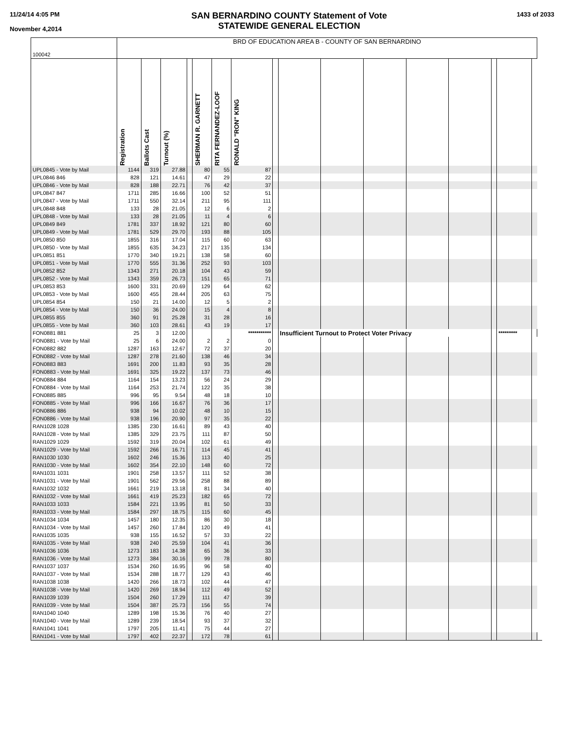11/24/14 4:05 PM
November 4,2014
SAN BERNARDINO COUNTY Statement of Vote
STATEWIDE GENERAL ELECTION
1433 of 2033
| 100042 | BRD OF EDUCATION AREA B - COUNTY OF SAN BERNARDINO | | | | | | | | | | | | | | | | |
| | Registration | Ballots Cast | Turnout (%) | | SHERMAN R. GARNETT | RITA FERNANDEZ-LOOF | RONALD "RON" KING | | | | | | | | | | |
| UPL0845 - Vote by Mail | 1144 | 319 | 27.88 | | 80 | 55 | 87 | | | | | | | | | | |
| UPL0846 846 | 828 | 121 | 14.61 | | 47 | 29 | 22 | | | | | | | | | | |
| UPL0846 - Vote by Mail | 828 | 188 | 22.71 | | 76 | 42 | 37 | | | | | | | | | | |
| UPL0847 847 | 1711 | 285 | 16.66 | | 100 | 52 | 51 | | | | | | | | | | |
| UPL0847 - Vote by Mail | 1711 | 550 | 32.14 | | 211 | 95 | 111 | | | | | | | | | | |
| UPL0848 848 | 133 | 28 | 21.05 | | 12 | 6 | 2 | | | | | | | | | | |
| UPL0848 - Vote by Mail | 133 | 28 | 21.05 | | 11 | 4 | 6 | | | | | | | | | | |
| UPL0849 849 | 1781 | 337 | 18.92 | | 121 | 80 | 60 | | | | | | | | | | |
| UPL0849 - Vote by Mail | 1781 | 529 | 29.70 | | 193 | 88 | 105 | | | | | | | | | | |
| UPL0850 850 | 1855 | 316 | 17.04 | | 115 | 60 | 63 | | | | | | | | | | |
| UPL0850 - Vote by Mail | 1855 | 635 | 34.23 | | 217 | 135 | 134 | | | | | | | | | | |
| UPL0851 851 | 1770 | 340 | 19.21 | | 138 | 58 | 60 | | | | | | | | | | |
| UPL0851 - Vote by Mail | 1770 | 555 | 31.36 | | 252 | 93 | 103 | | | | | | | | | | |
| UPL0852 852 | 1343 | 271 | 20.18 | | 104 | 43 | 59 | | | | | | | | | | |
| UPL0852 - Vote by Mail | 1343 | 359 | 26.73 | | 151 | 65 | 71 | | | | | | | | | | |
| UPL0853 853 | 1600 | 331 | 20.69 | | 129 | 64 | 62 | | | | | | | | | | |
| UPL0853 - Vote by Mail | 1600 | 455 | 28.44 | | 205 | 63 | 75 | | | | | | | | | | |
| UPL0854 854 | 150 | 21 | 14.00 | | 12 | 5 | 2 | | | | | | | | | | |
| UPL0854 - Vote by Mail | 150 | 36 | 24.00 | | 15 | 4 | 8 | | | | | | | | | | |
| UPL0855 855 | 360 | 91 | 25.28 | | 31 | 28 | 16 | | | | | | | | | | |
| UPL0855 - Vote by Mail | 360 | 103 | 28.61 | | 43 | 19 | 17 | | | | | | | | | | |
| FON0881 881 | 25 | 3 | 12.00 | | | | *********** | | Insufficient Turnout to Protect Voter Privacy | | | | | | ********* | | |
| FON0881 - Vote by Mail | 25 | 6 | 24.00 | | 2 | 2 | 0 | | | | | | | | | | |
| FON0882 882 | 1287 | 163 | 12.67 | | 72 | 37 | 20 | | | | | | | | | | |
| FON0882 - Vote by Mail | 1287 | 278 | 21.60 | | 138 | 46 | 34 | | | | | | | | | | |
| FON0883 883 | 1691 | 200 | 11.83 | | 93 | 35 | 28 | | | | | | | | | | |
| FON0883 - Vote by Mail | 1691 | 325 | 19.22 | | 137 | 73 | 46 | | | | | | | | | | |
| FON0884 884 | 1164 | 154 | 13.23 | | 56 | 24 | 29 | | | | | | | | | | |
| FON0884 - Vote by Mail | 1164 | 253 | 21.74 | | 122 | 35 | 38 | | | | | | | | | | |
| FON0885 885 | 996 | 95 | 9.54 | | 48 | 18 | 10 | | | | | | | | | | |
| FON0885 - Vote by Mail | 996 | 166 | 16.67 | | 76 | 36 | 17 | | | | | | | | | | |
| FON0886 886 | 938 | 94 | 10.02 | | 48 | 10 | 15 | | | | | | | | | | |
| FON0886 - Vote by Mail | 938 | 196 | 20.90 | | 97 | 35 | 22 | | | | | | | | | | |
| RAN1028 1028 | 1385 | 230 | 16.61 | | 89 | 43 | 40 | | | | | | | | | | |
| RAN1028 - Vote by Mail | 1385 | 329 | 23.75 | | 111 | 87 | 50 | | | | | | | | | | |
| RAN1029 1029 | 1592 | 319 | 20.04 | | 102 | 61 | 49 | | | | | | | | | | |
| RAN1029 - Vote by Mail | 1592 | 266 | 16.71 | | 114 | 45 | 41 | | | | | | | | | | |
| RAN1030 1030 | 1602 | 246 | 15.36 | | 113 | 40 | 25 | | | | | | | | | | |
| RAN1030 - Vote by Mail | 1602 | 354 | 22.10 | | 148 | 60 | 72 | | | | | | | | | | |
| RAN1031 1031 | 1901 | 258 | 13.57 | | 111 | 52 | 38 | | | | | | | | | | |
| RAN1031 - Vote by Mail | 1901 | 562 | 29.56 | | 258 | 88 | 89 | | | | | | | | | | |
| RAN1032 1032 | 1661 | 219 | 13.18 | | 81 | 34 | 40 | | | | | | | | | | |
| RAN1032 - Vote by Mail | 1661 | 419 | 25.23 | | 182 | 65 | 72 | | | | | | | | | | |
| RAN1033 1033 | 1584 | 221 | 13.95 | | 81 | 50 | 33 | | | | | | | | | | |
| RAN1033 - Vote by Mail | 1584 | 297 | 18.75 | | 115 | 60 | 45 | | | | | | | | | | |
| RAN1034 1034 | 1457 | 180 | 12.35 | | 86 | 30 | 18 | | | | | | | | | | |
| RAN1034 - Vote by Mail | 1457 | 260 | 17.84 | | 120 | 49 | 41 | | | | | | | | | | |
| RAN1035 1035 | 938 | 155 | 16.52 | | 57 | 33 | 22 | | | | | | | | | | |
| RAN1035 - Vote by Mail | 938 | 240 | 25.59 | | 104 | 41 | 36 | | | | | | | | | | |
| RAN1036 1036 | 1273 | 183 | 14.38 | | 65 | 36 | 33 | | | | | | | | | | |
| RAN1036 - Vote by Mail | 1273 | 384 | 30.16 | | 99 | 78 | 80 | | | | | | | | | | |
| RAN1037 1037 | 1534 | 260 | 16.95 | | 96 | 58 | 40 | | | | | | | | | | |
| RAN1037 - Vote by Mail | 1534 | 288 | 18.77 | | 129 | 43 | 46 | | | | | | | | | | |
| RAN1038 1038 | 1420 | 266 | 18.73 | | 102 | 44 | 47 | | | | | | | | | | |
| RAN1038 - Vote by Mail | 1420 | 269 | 18.94 | | 112 | 49 | 52 | | | | | | | | | | |
| RAN1039 1039 | 1504 | 260 | 17.29 | | 111 | 47 | 39 | | | | | | | | | | |
| RAN1039 - Vote by Mail | 1504 | 387 | 25.73 | | 156 | 55 | 74 | | | | | | | | | | |
| RAN1040 1040 | 1289 | 198 | 15.36 | | 76 | 40 | 27 | | | | | | | | | | |
| RAN1040 - Vote by Mail | 1289 | 239 | 18.54 | | 93 | 37 | 32 | | | | | | | | | | |
| RAN1041 1041 | 1797 | 205 | 11.41 | | 75 | 44 | 27 | | | | | | | | | | |
| RAN1041 - Vote by Mail | 1797 | 402 | 22.37 | | 172 | 78 | 61 | | | | | | | | | | |